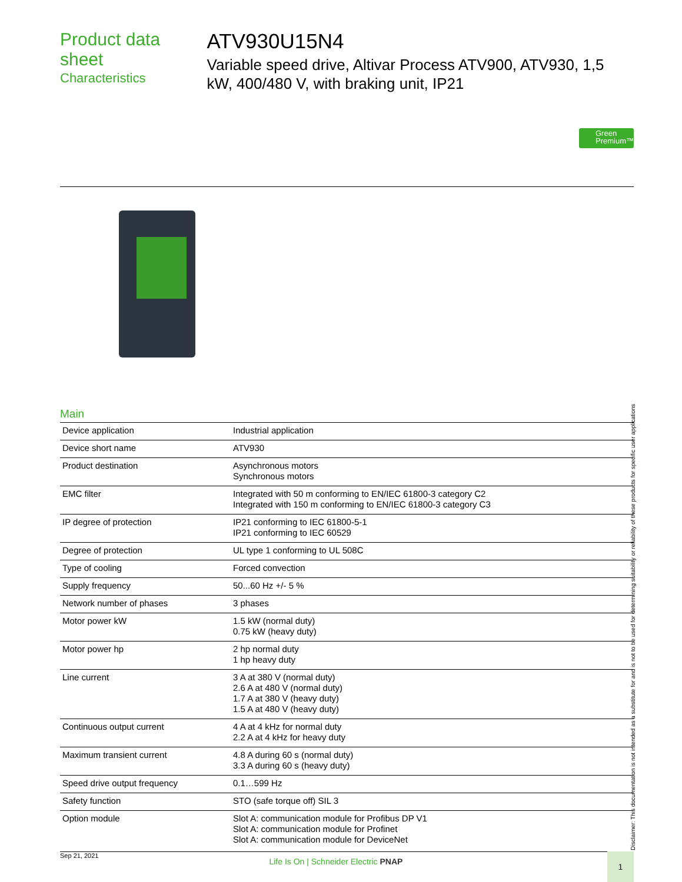Product data sheet
Characteristics
ATV930U15N4
Variable speed drive, Altivar Process ATV900, ATV930, 1,5 kW, 400/480 V, with braking unit, IP21
Green Premium™
Main
| Device application | Industrial application |
| Device short name | ATV930 |
| Product destination | Asynchronous motors Synchronous motors |
| EMC filter | Integrated with 50 m conforming to EN/IEC 61800-3 category C2 Integrated with 150 m conforming to EN/IEC 61800-3 category C3 |
| IP degree of protection | IP21 conforming to IEC 61800-5-1 IP21 conforming to IEC 60529 |
| Degree of protection | UL type 1 conforming to UL 508C |
| Type of cooling | Forced convection |
| Supply frequency | 50...60 Hz +/- 5 % |
| Network number of phases | 3 phases |
| Motor power kW | 1.5 kW (normal duty) 0.75 kW (heavy duty) |
| Motor power hp | 2 hp normal duty 1 hp heavy duty |
| Line current | 3 A at 380 V (normal duty) 2.6 A at 480 V (normal duty) 1.7 A at 380 V (heavy duty) 1.5 A at 480 V (heavy duty) |
| Continuous output current | 4 A at 4 kHz for normal duty 2.2 A at 4 kHz for heavy duty |
| Maximum transient current | 4.8 A during 60 s (normal duty) 3.3 A during 60 s (heavy duty) |
| Speed drive output frequency | 0.1…599 Hz |
| Safety function | STO (safe torque off) SIL 3 |
| Option module | Slot A: communication module for Profibus DP V1 Slot A: communication module for Profinet Slot A: communication module for DeviceNet |
Disclaimer: This documentation is not intended as a substitute for and is not to be used for determining suitability or reliability of these products for specific user applications
Sep 21, 2021 Life Is On | Schneider Electric PNAP 1